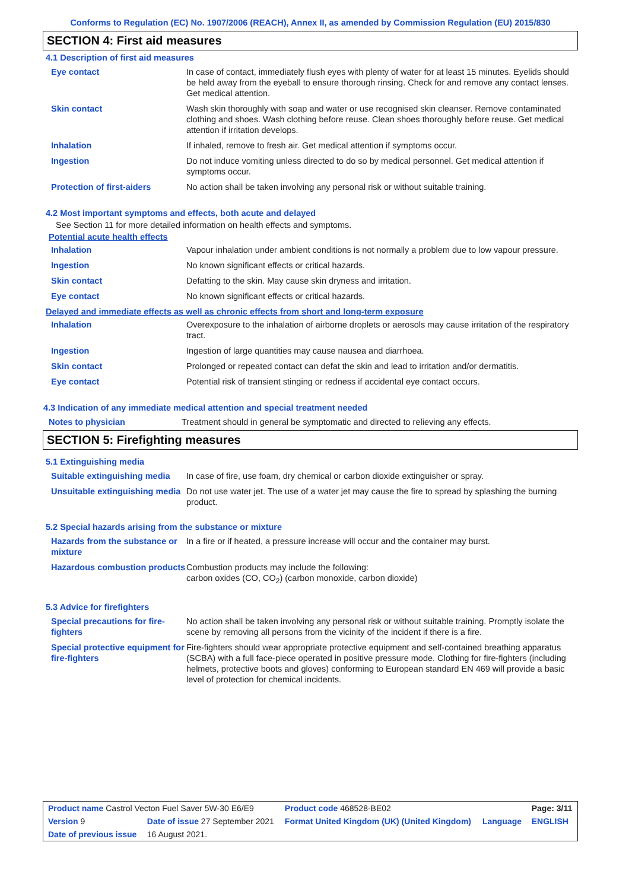Conforms to Regulation (EC) No. 1907/2006 (REACH), Annex II, as amended by Commission Regulation (EU) 2015/830
SECTION 4: First aid measures
4.1 Description of first aid measures
| Eye contact | In case of contact, immediately flush eyes with plenty of water for at least 15 minutes. Eyelids should be held away from the eyeball to ensure thorough rinsing. Check for and remove any contact lenses. Get medical attention. |
| Skin contact | Wash skin thoroughly with soap and water or use recognised skin cleanser. Remove contaminated clothing and shoes. Wash clothing before reuse. Clean shoes thoroughly before reuse. Get medical attention if irritation develops. |
| Inhalation | If inhaled, remove to fresh air. Get medical attention if symptoms occur. |
| Ingestion | Do not induce vomiting unless directed to do so by medical personnel. Get medical attention if symptoms occur. |
| Protection of first-aiders | No action shall be taken involving any personal risk or without suitable training. |
4.2 Most important symptoms and effects, both acute and delayed
See Section 11 for more detailed information on health effects and symptoms.
Potential acute health effects
| Inhalation | Vapour inhalation under ambient conditions is not normally a problem due to low vapour pressure. |
| Ingestion | No known significant effects or critical hazards. |
| Skin contact | Defatting to the skin. May cause skin dryness and irritation. |
| Eye contact | No known significant effects or critical hazards. |
Delayed and immediate effects as well as chronic effects from short and long-term exposure
| Inhalation | Overexposure to the inhalation of airborne droplets or aerosols may cause irritation of the respiratory tract. |
| Ingestion | Ingestion of large quantities may cause nausea and diarrhoea. |
| Skin contact | Prolonged or repeated contact can defat the skin and lead to irritation and/or dermatitis. |
| Eye contact | Potential risk of transient stinging or redness if accidental eye contact occurs. |
4.3 Indication of any immediate medical attention and special treatment needed
| Notes to physician | Treatment should in general be symptomatic and directed to relieving any effects. |
SECTION 5: Firefighting measures
5.1 Extinguishing media
| Suitable extinguishing media | In case of fire, use foam, dry chemical or carbon dioxide extinguisher or spray. |
| Unsuitable extinguishing media | Do not use water jet. The use of a water jet may cause the fire to spread by splashing the burning product. |
5.2 Special hazards arising from the substance or mixture
| Hazards from the substance or mixture | In a fire or if heated, a pressure increase will occur and the container may burst. |
| Hazardous combustion products | Combustion products may include the following: carbon oxides (CO, CO<sub>2</sub>) (carbon monoxide, carbon dioxide) |
5.3 Advice for firefighters
| Special precautions for fire-fighters | No action shall be taken involving any personal risk or without suitable training. Promptly isolate the scene by removing all persons from the vicinity of the incident if there is a fire. |
| Special protective equipment for fire-fighters | Fire-fighters should wear appropriate protective equipment and self-contained breathing apparatus (SCBA) with a full face-piece operated in positive pressure mode. Clothing for fire-fighters (including helmets, protective boots and gloves) conforming to European standard EN 469 will provide a basic level of protection for chemical incidents. |
| Product name Castrol Vecton Fuel Saver 5W-30 E6/E9 | | | Product code 468528-BE02 | | Page: 3/11 |
| Version 9 | Date of issue 27 September 2021 | | Format United Kingdom (UK) (United Kingdom) | Language | ENGLISH |
| Date of previous issue | | 16 August 2021. | | | |